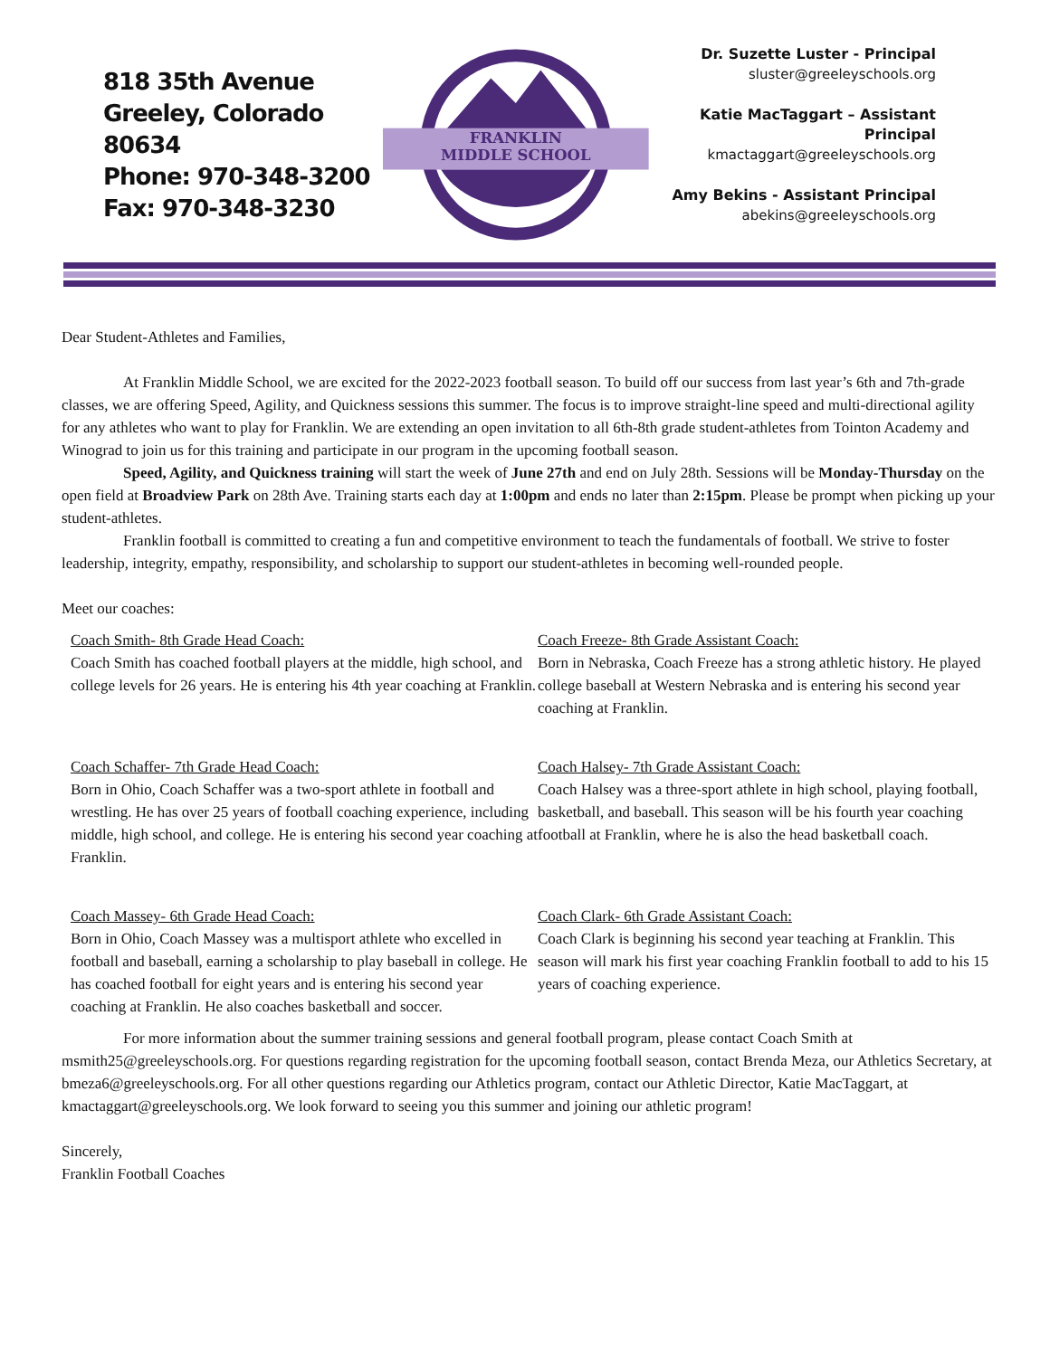818 35th Avenue
Greeley, Colorado 80634
Phone: 970-348-3200
Fax: 970-348-3230
FRANKLIN
MIDDLE SCHOOL
Dr. Suzette Luster - Principal
sluster@greeleyschools.org
Katie MacTaggart – Assistant Principal
kmactaggart@greeleyschools.org
Amy Bekins - Assistant Principal
abekins@greeleyschools.org
Dear Student-Athletes and Families,
At Franklin Middle School, we are excited for the 2022-2023 football season. To build off our success from last year’s 6th and 7th-grade classes, we are offering Speed, Agility, and Quickness sessions this summer. The focus is to improve straight-line speed and multi-directional agility for any athletes who want to play for Franklin. We are extending an open invitation to all 6th-8th grade student-athletes from Tointon Academy and Winograd to join us for this training and participate in our program in the upcoming football season.
Speed, Agility, and Quickness training will start the week of June 27th and end on July 28th. Sessions will be Monday-Thursday on the open field at Broadview Park on 28th Ave. Training starts each day at 1:00pm and ends no later than 2:15pm. Please be prompt when picking up your student-athletes.
Franklin football is committed to creating a fun and competitive environment to teach the fundamentals of football. We strive to foster leadership, integrity, empathy, responsibility, and scholarship to support our student-athletes in becoming well-rounded people.
Meet our coaches:
Coach Smith- 8th Grade Head Coach:
Coach Smith has coached football players at the middle, high school, and college levels for 26 years. He is entering his 4th year coaching at Franklin.
Coach Freeze- 8th Grade Assistant Coach:
Born in Nebraska, Coach Freeze has a strong athletic history. He played college baseball at Western Nebraska and is entering his second year coaching at Franklin.
Coach Schaffer- 7th Grade Head Coach:
Born in Ohio, Coach Schaffer was a two-sport athlete in football and wrestling. He has over 25 years of football coaching experience, including middle, high school, and college. He is entering his second year coaching at Franklin.
Coach Halsey- 7th Grade Assistant Coach:
Coach Halsey was a three-sport athlete in high school, playing football, basketball, and baseball. This season will be his fourth year coaching football at Franklin, where he is also the head basketball coach.
Coach Massey- 6th Grade Head Coach:
Born in Ohio, Coach Massey was a multisport athlete who excelled in football and baseball, earning a scholarship to play baseball in college. He has coached football for eight years and is entering his second year coaching at Franklin. He also coaches basketball and soccer.
Coach Clark- 6th Grade Assistant Coach:
Coach Clark is beginning his second year teaching at Franklin. This season will mark his first year coaching Franklin football to add to his 15 years of coaching experience.
For more information about the summer training sessions and general football program, please contact Coach Smith at msmith25@greeleyschools.org. For questions regarding registration for the upcoming football season, contact Brenda Meza, our Athletics Secretary, at bmeza6@greeleyschools.org. For all other questions regarding our Athletics program, contact our Athletic Director, Katie MacTaggart, at kmactaggart@greeleyschools.org. We look forward to seeing you this summer and joining our athletic program!
Sincerely,
Franklin Football Coaches